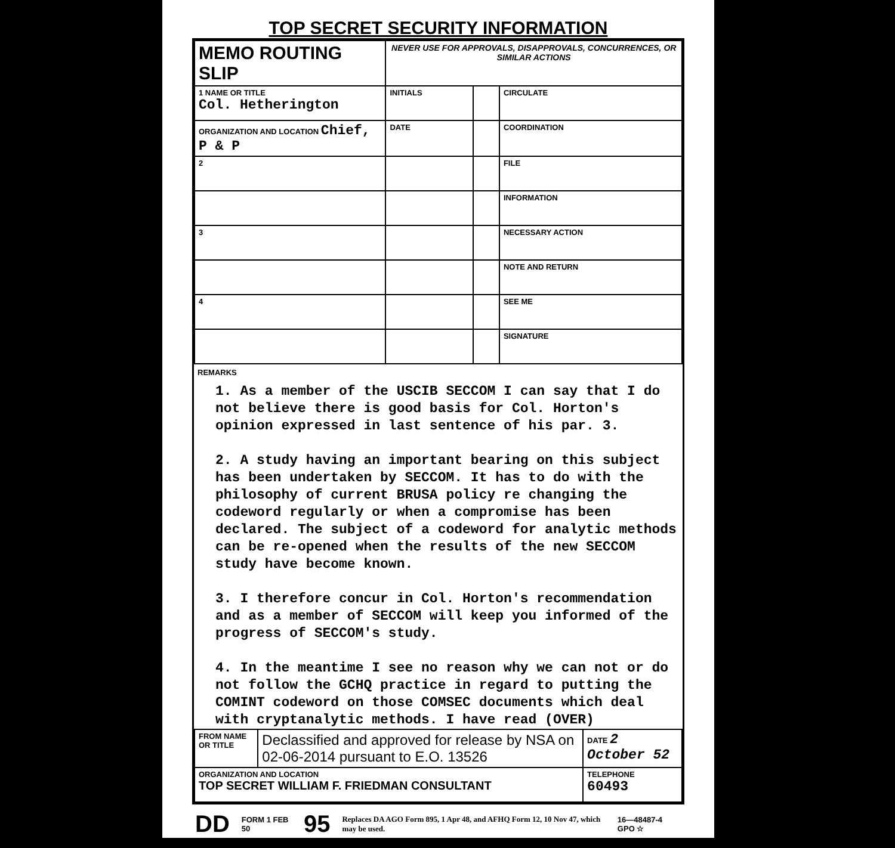TOP SECRET SECURITY INFORMATION
| MEMO ROUTING SLIP | NEVER USE FOR APPROVALS, DISAPPROVALS, CONCURRENCES, OR SIMILAR ACTIONS | | |
| 1 NAME OR TITLE Col. Hetherington | INITIALS | | CIRCULATE |
| ORGANIZATION AND LOCATION Chief, P & P | DATE | | COORDINATION |
| 2 | | | FILE |
| | | | INFORMATION |
| 3 | | | NECESSARY ACTION |
| | | | NOTE AND RETURN |
| 4 | | | SEE ME |
| | | | SIGNATURE |
REMARKS
1. As a member of the USCIB SECCOM I can say that I do not believe there is good basis for Col. Horton's opinion expressed in last sentence of his par. 3.
2. A study having an important bearing on this subject has been undertaken by SECCOM. It has to do with the philosophy of current BRUSA policy re changing the codeword regularly or when a compromise has been declared. The subject of a codeword for analytic methods can be re-opened when the results of the new SECCOM study have become known.
3. I therefore concur in Col. Horton's recommendation and as a member of SECCOM will keep you informed of the progress of SECCOM's study.
4. In the meantime I see no reason why we can not or do not follow the GCHQ practice in regard to putting the COMINT codeword on those COMSEC documents which deal with cryptanalytic methods. I have read (OVER)
| FROM NAME OR TITLE | Declassified and approved for release by NSA on 02-06-2014 pursuant to E.O. 13526 | DATE 2 October 52 |
| ORGANIZATION AND LOCATION TOP SECRET WILLIAM F. FRIEDMAN CONSULTANT | | TELEPHONE 60493 |
DD FORM 1 FEB 50 95 Replaces DA AGO Form 895, 1 Apr 48, and AFHQ Form 12, 10 Nov 47, which may be used. 16—48487-4 GPO ☆